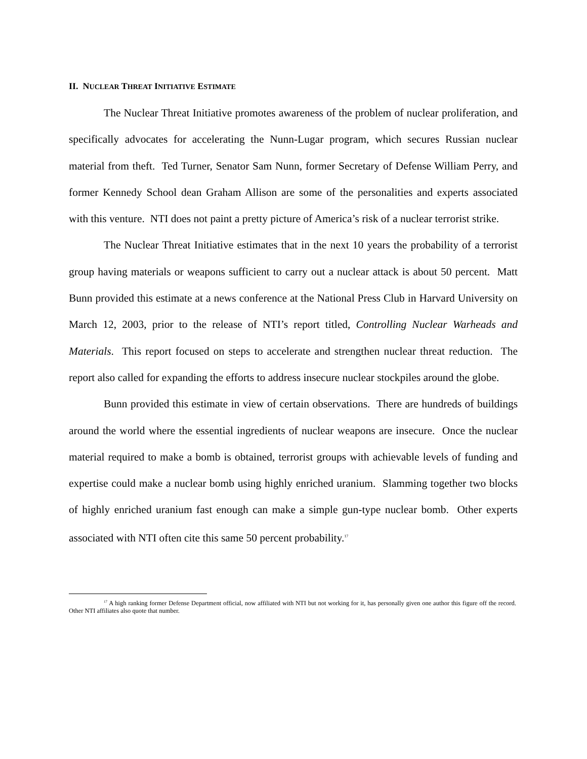II. NUCLEAR THREAT INITIATIVE ESTIMATE
The Nuclear Threat Initiative promotes awareness of the problem of nuclear proliferation, and specifically advocates for accelerating the Nunn-Lugar program, which secures Russian nuclear material from theft. Ted Turner, Senator Sam Nunn, former Secretary of Defense William Perry, and former Kennedy School dean Graham Allison are some of the personalities and experts associated with this venture. NTI does not paint a pretty picture of America’s risk of a nuclear terrorist strike.
The Nuclear Threat Initiative estimates that in the next 10 years the probability of a terrorist group having materials or weapons sufficient to carry out a nuclear attack is about 50 percent. Matt Bunn provided this estimate at a news conference at the National Press Club in Harvard University on March 12, 2003, prior to the release of NTI’s report titled, Controlling Nuclear Warheads and Materials. This report focused on steps to accelerate and strengthen nuclear threat reduction. The report also called for expanding the efforts to address insecure nuclear stockpiles around the globe.
Bunn provided this estimate in view of certain observations. There are hundreds of buildings around the world where the essential ingredients of nuclear weapons are insecure. Once the nuclear material required to make a bomb is obtained, terrorist groups with achievable levels of funding and expertise could make a nuclear bomb using highly enriched uranium. Slamming together two blocks of highly enriched uranium fast enough can make a simple gun-type nuclear bomb. Other experts associated with NTI often cite this same 50 percent probability.<sup>17</sup>
<sup>17</sup> A high ranking former Defense Department official, now affiliated with NTI but not working for it, has personally given one author this figure off the record. Other NTI affiliates also quote that number.